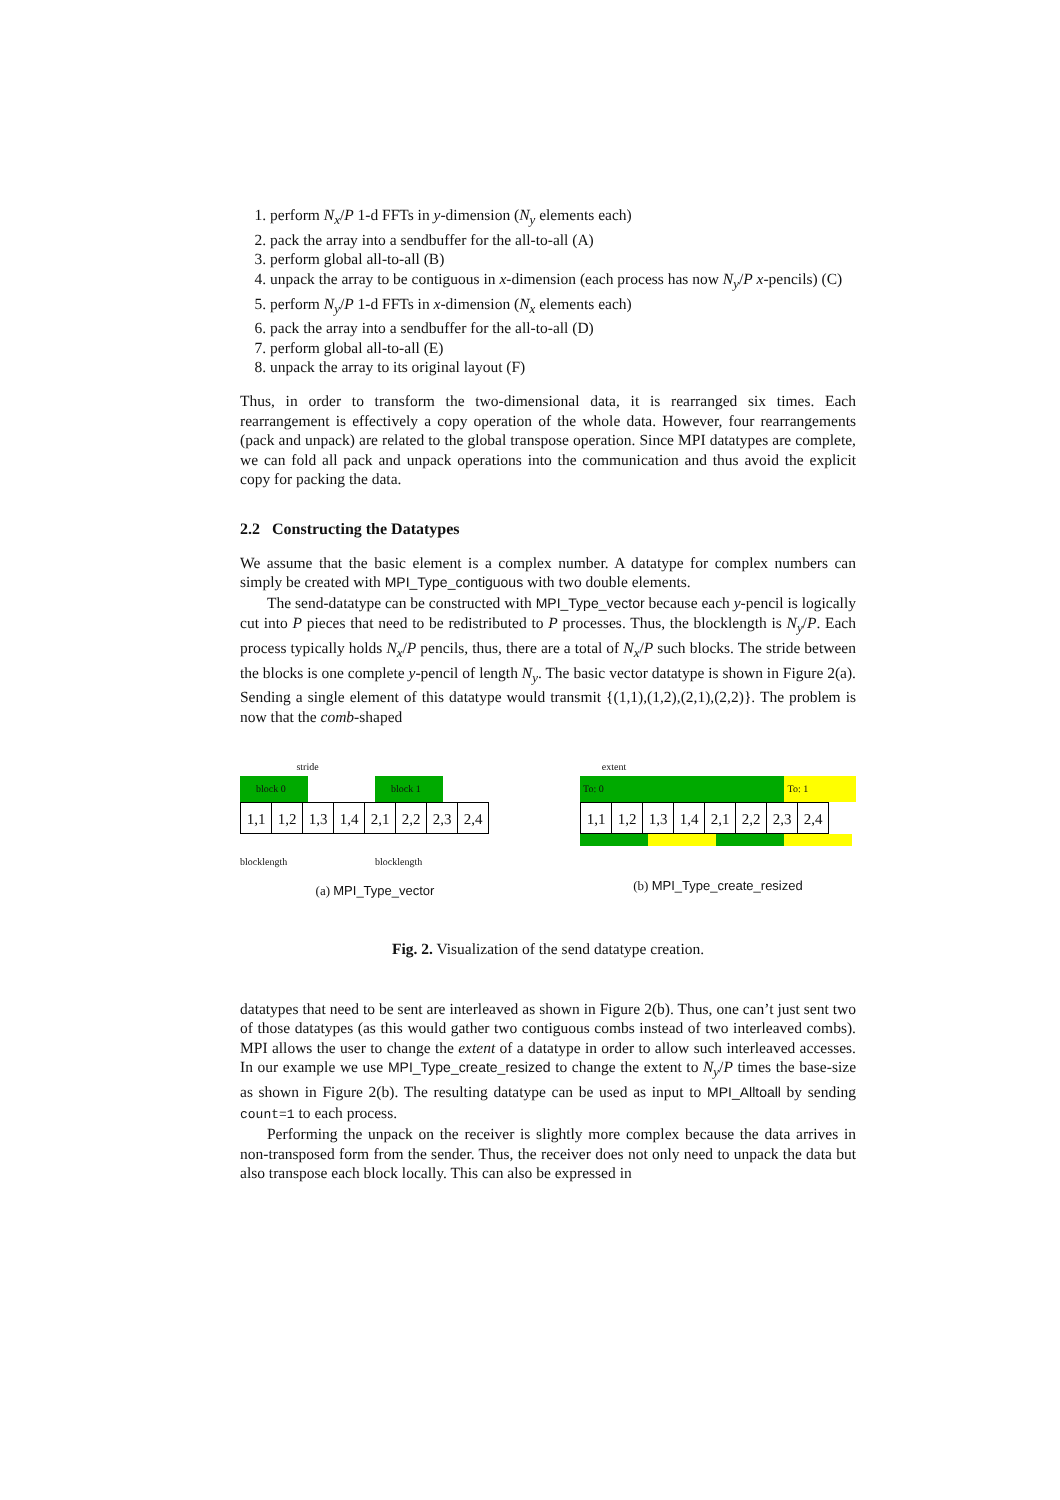1. perform N<sub>x</sub>/P 1-d FFTs in y-dimension (N<sub>y</sub> elements each)
2. pack the array into a sendbuffer for the all-to-all (A)
3. perform global all-to-all (B)
4. unpack the array to be contiguous in x-dimension (each process has now N<sub>y</sub>/P x-pencils) (C)
5. perform N<sub>y</sub>/P 1-d FFTs in x-dimension (N<sub>x</sub> elements each)
6. pack the array into a sendbuffer for the all-to-all (D)
7. perform global all-to-all (E)
8. unpack the array to its original layout (F)
Thus, in order to transform the two-dimensional data, it is rearranged six times. Each rearrangement is effectively a copy operation of the whole data. However, four rearrangements (pack and unpack) are related to the global transpose operation. Since MPI datatypes are complete, we can fold all pack and unpack operations into the communication and thus avoid the explicit copy for packing the data.
2.2 Constructing the Datatypes
We assume that the basic element is a complex number. A datatype for complex numbers can simply be created with MPI_Type_contiguous with two double elements.
The send-datatype can be constructed with MPI_Type_vector because each y-pencil is logically cut into P pieces that need to be redistributed to P processes. Thus, the blocklength is N<sub>y</sub>/P. Each process typically holds N<sub>x</sub>/P pencils, thus, there are a total of N<sub>x</sub>/P such blocks. The stride between the blocks is one complete y-pencil of length N<sub>y</sub>. The basic vector datatype is shown in Figure 2(a). Sending a single element of this datatype would transmit {(1,1),(1,2),(2,1),(2,2)}. The problem is now that the comb-shaped
stride
block 0 block 1
1,1 1,2 1,3 1,4 2,1 2,2 2,3 2,4
blocklength blocklength
(a) MPI_Type_vector
extent
To: 0 To: 1
1,1 1,2 1,3 1,4 2,1 2,2 2,3 2,4
(b) MPI_Type_create_resized
Fig. 2. Visualization of the send datatype creation.
datatypes that need to be sent are interleaved as shown in Figure 2(b). Thus, one can’t just sent two of those datatypes (as this would gather two contiguous combs instead of two interleaved combs). MPI allows the user to change the extent of a datatype in order to allow such interleaved accesses. In our example we use MPI_Type_create_resized to change the extent to N<sub>y</sub>/P times the base-size as shown in Figure 2(b). The resulting datatype can be used as input to MPI_Alltoall by sending count=1 to each process.
Performing the unpack on the receiver is slightly more complex because the data arrives in non-transposed form from the sender. Thus, the receiver does not only need to unpack the data but also transpose each block locally. This can also be expressed in